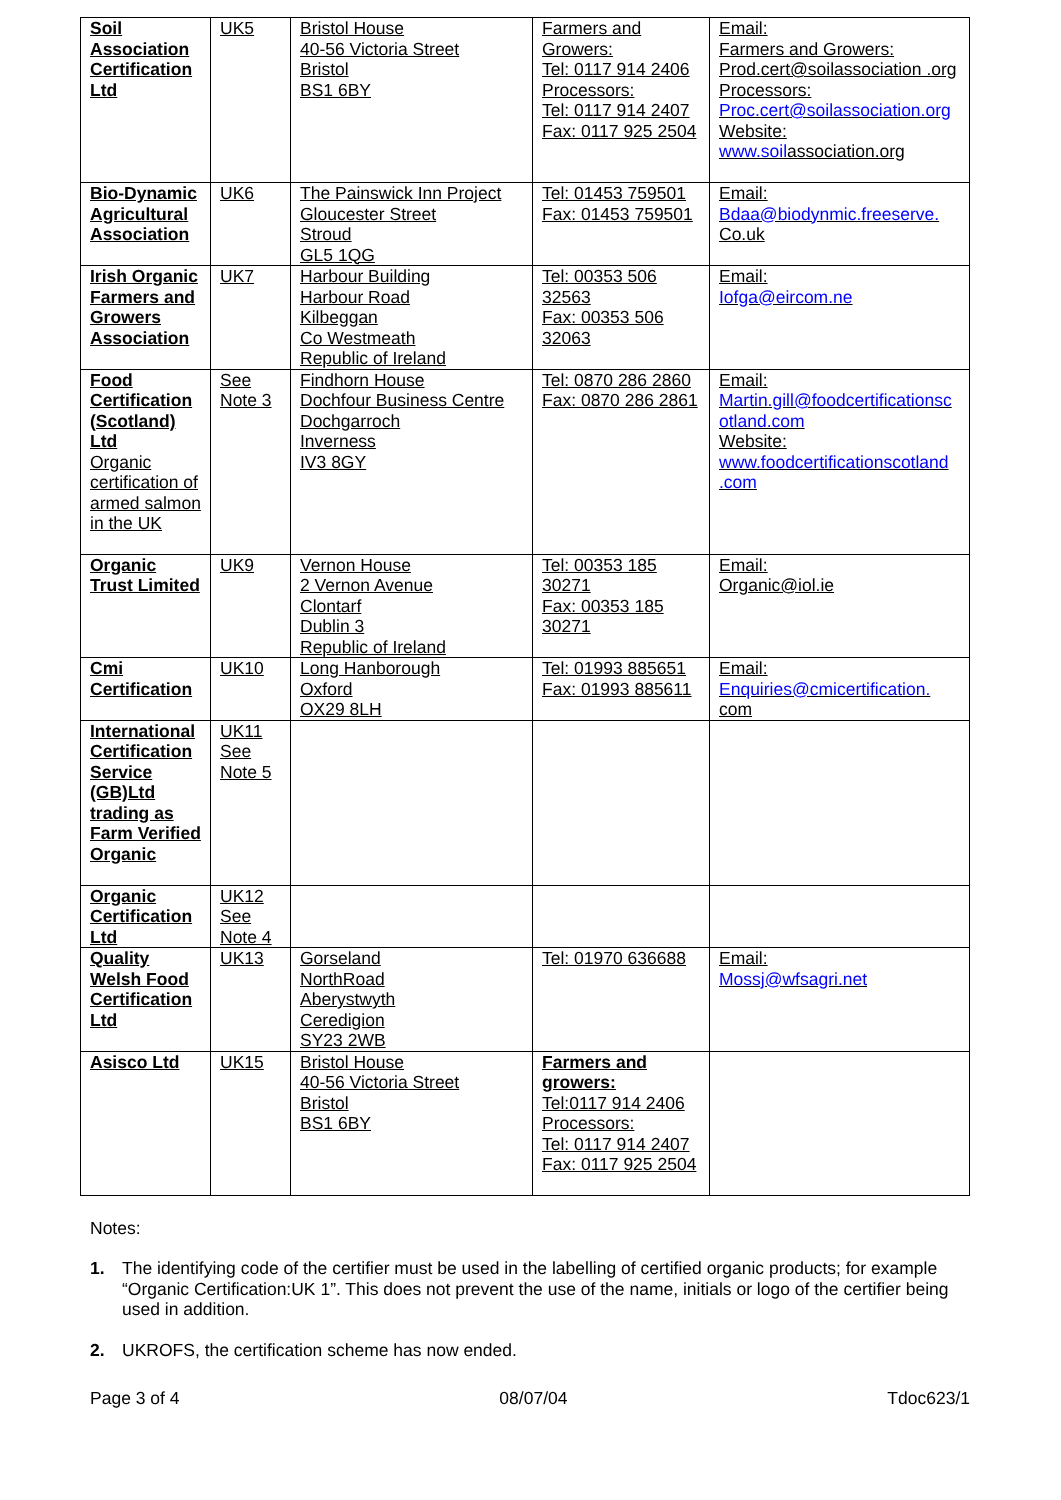| Soil Association Certification Ltd | UK5 | Bristol House 40-56 Victoria Street Bristol BS1 6BY | Farmers and Growers: Tel: 0117 914 2406 Processors: Tel: 0117 914 2407 Fax: 0117 925 2504 | Email: Farmers and Growers: Prod.cert@soilassociation .org Processors: Proc.cert@soilassociation.org Website: www.soil association.org |
| Bio-Dynamic Agricultural Association | UK6 | The Painswick Inn Project Gloucester Street Stroud GL5 1QG | Tel: 01453 759501 Fax: 01453 759501 | Email: Bdaa@biodynmic.freeserve. Co.uk |
| Irish Organic Farmers and Growers Association | UK7 | Harbour Building Harbour Road Kilbeggan Co Westmeath Republic of Ireland | Tel: 00353 506 32563 Fax: 00353 506 32063 | Email: Iofga@eircom.ne |
| Food Certification (Scotland) Ltd Organic certification of armed salmon in the UK | See Note 3 | Findhorn House Dochfour Business Centre Dochgarroch Inverness IV3 8GY | Tel: 0870 286 2860 Fax: 0870 286 2861 | Email: Martin.gill@foodcertificationsc otland.com Website: www.foodcertificationscotland .com |
| Organic Trust Limited | UK9 | Vernon House 2 Vernon Avenue Clontarf Dublin 3 Republic of Ireland | Tel: 00353 185 30271 Fax: 00353 185 30271 | Email: Organic@iol.ie |
| Cmi Certification | UK10 | Long Hanborough Oxford OX29 8LH | Tel: 01993 885651 Fax: 01993 885611 | Email: Enquiries@cmicertification. com |
| International Certification Service (GB)Ltd trading as Farm Verified Organic | UK11 See Note 5 | | | |
| Organic Certification Ltd | UK12 See Note 4 | | | |
| Quality Welsh Food Certification Ltd | UK13 | Gorseland NorthRoad Aberystwyth Ceredigion SY23 2WB | Tel: 01970 636688 | Email: Mossj@wfsagri.net |
| Asisco Ltd | UK15 | Bristol House 40-56 Victoria Street Bristol BS1 6BY | Farmers and growers: Tel:0117 914 2406 Processors: Tel: 0117 914 2407 Fax: 0117 925 2504 | |
Notes:
1. The identifying code of the certifier must be used in the labelling of certified organic products; for example “Organic Certification:UK 1”. This does not prevent the use of the name, initials or logo of the certifier being used in addition.
2. UKROFS, the certification scheme has now ended.
Page 3 of 4 08/07/04 Tdoc623/1